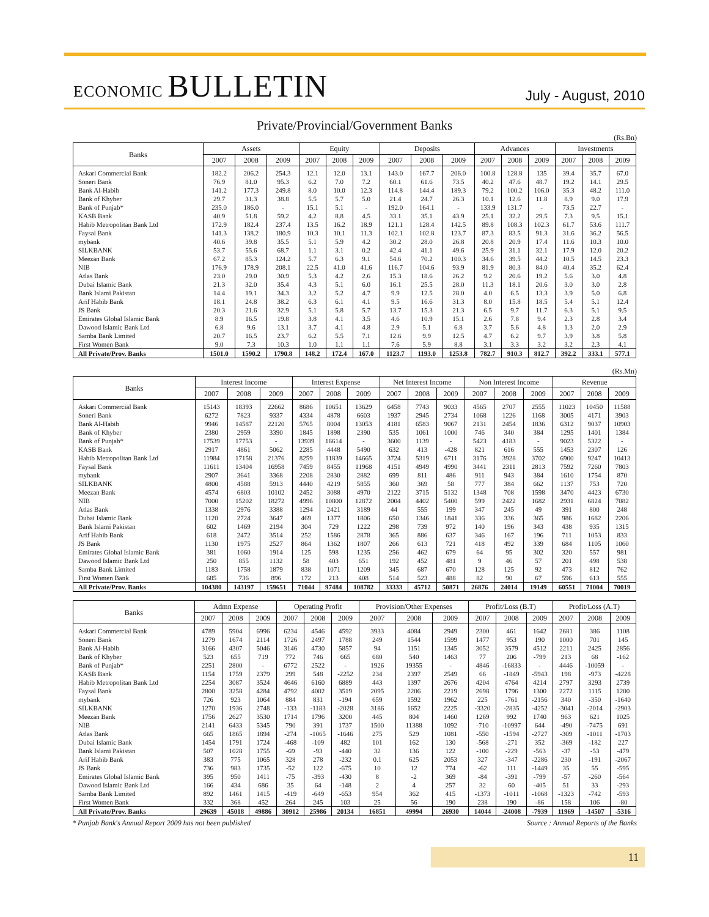ECONOMIC BULLETIN
July - August, 2010
Private/Provincial/Government Banks
(Rs.Bn)
| Banks | Assets | | | Equity | | | Deposits | | | Advances | | | Investments | | |
| --- | --- | --- | --- | --- | --- | --- | --- | --- | --- | --- | --- | --- | --- | --- | --- |
| | 2007 | 2008 | 2009 | 2007 | 2008 | 2009 | 2007 | 2008 | 2009 | 2007 | 2008 | 2009 | 2007 | 2008 | 2009 |
| Askari Commercial Bank | 182.2 | 206.2 | 254.3 | 12.1 | 12.0 | 13.1 | 143.0 | 167.7 | 206.0 | 100.8 | 128.8 | 135 | 39.4 | 35.7 | 67.0 |
| Soneri Bank | 76.9 | 81.0 | 95.3 | 6.2 | 7.0 | 7.2 | 60.1 | 61.6 | 73.5 | 40.2 | 47.6 | 48.7 | 19.2 | 14.1 | 29.5 |
| Bank Al-Habib | 141.2 | 177.3 | 249.8 | 8.0 | 10.0 | 12.3 | 114.8 | 144.4 | 189.3 | 79.2 | 100.2 | 106.0 | 35.3 | 48.2 | 111.0 |
| Bank of Khyber | 29.7 | 31.3 | 38.8 | 5.5 | 5.7 | 5.0 | 21.4 | 24.7 | 26.3 | 10.1 | 12.6 | 11.8 | 8.9 | 9.0 | 17.9 |
| Bank of Punjab* | 235.0 | 186.0 | - | 15.1 | 5.1 | - | 192.0 | 164.1 | - | 133.9 | 131.7 | - | 73.5 | 22.7 | - |
| KASB Bank | 40.9 | 51.8 | 59.2 | 4.2 | 8.8 | 4.5 | 33.1 | 35.1 | 43.9 | 25.1 | 32.2 | 29.5 | 7.3 | 9.5 | 15.1 |
| Habib Metropolitan Bank Ltd | 172.9 | 182.4 | 237.4 | 13.5 | 16.2 | 18.9 | 121.1 | 128.4 | 142.5 | 89.8 | 108.3 | 102.3 | 61.7 | 53.6 | 111.7 |
| Faysal Bank | 141.3 | 138.2 | 180.9 | 10.3 | 10.1 | 11.3 | 102.1 | 102.8 | 123.7 | 87.3 | 83.5 | 91.3 | 31.6 | 36.2 | 56.5 |
| mybank | 40.6 | 39.8 | 35.5 | 5.1 | 5.9 | 4.2 | 30.2 | 28.0 | 26.8 | 20.8 | 20.9 | 17.4 | 11.6 | 10.3 | 10.0 |
| SILKBANK | 53.7 | 55.6 | 68.7 | 1.1 | 3.1 | 0.2 | 42.4 | 41.1 | 49.6 | 25.9 | 31.1 | 32.1 | 17.9 | 12.0 | 20.2 |
| Meezan Bank | 67.2 | 85.3 | 124.2 | 5.7 | 6.3 | 9.1 | 54.6 | 70.2 | 100.3 | 34.6 | 39.5 | 44.2 | 10.5 | 14.5 | 23.3 |
| NIB | 176.9 | 178.9 | 208.1 | 22.5 | 41.0 | 41.6 | 116.7 | 104.6 | 93.9 | 81.9 | 80.3 | 84.0 | 40.4 | 35.2 | 62.4 |
| Atlas Bank | 23.0 | 29.0 | 30.9 | 5.3 | 4.2 | 2.6 | 15.3 | 18.6 | 26.2 | 9.2 | 20.6 | 19.2 | 5.6 | 3.0 | 4.8 |
| Dubai Islamic Bank | 21.3 | 32.0 | 35.4 | 4.3 | 5.1 | 6.0 | 16.1 | 25.5 | 28.0 | 11.3 | 18.1 | 20.6 | 3.0 | 3.0 | 2.8 |
| Bank Islami Pakistan | 14.4 | 19.1 | 34.3 | 3.2 | 5.2 | 4.7 | 9.9 | 12.5 | 28.0 | 4.0 | 6.5 | 13.3 | 3.9 | 5.0 | 6.8 |
| Arif Habib Bank | 18.1 | 24.8 | 38.2 | 6.3 | 6.1 | 4.1 | 9.5 | 16.6 | 31.3 | 8.0 | 15.8 | 18.5 | 5.4 | 5.1 | 12.4 |
| JS Bank | 20.3 | 21.6 | 32.9 | 5.1 | 5.8 | 5.7 | 13.7 | 15.3 | 21.3 | 6.5 | 9.7 | 11.7 | 6.3 | 5.1 | 9.5 |
| Emirates Global Islamic Bank | 8.9 | 16.5 | 19.8 | 3.8 | 4.1 | 3.5 | 4.6 | 10.9 | 15.1 | 2.6 | 7.8 | 9.4 | 2.3 | 2.8 | 3.4 |
| Dawood Islamic Bank Ltd | 6.8 | 9.6 | 13.1 | 3.7 | 4.1 | 4.8 | 2.9 | 5.1 | 6.8 | 3.7 | 5.6 | 4.8 | 1.3 | 2.0 | 2.9 |
| Samba Bank Limited | 20.7 | 16.5 | 23.7 | 6.2 | 5.5 | 7.1 | 12.6 | 9.9 | 12.5 | 4.7 | 6.2 | 9.7 | 3.9 | 3.8 | 5.8 |
| First Women Bank | 9.0 | 7.3 | 10.3 | 1.0 | 1.1 | 1.1 | 7.6 | 5.9 | 8.8 | 3.1 | 3.3 | 3.2 | 3.2 | 2.3 | 4.1 |
| All Private/Prov. Banks | 1501.0 | 1590.2 | 1790.8 | 148.2 | 172.4 | 167.0 | 1123.7 | 1193.0 | 1253.8 | 782.7 | 910.3 | 812.7 | 392.2 | 333.1 | 577.1 |
(Rs.Mn)
| Banks | Interest Income | | | Interest Expense | | | Net Interest Income | | | Non Interest Income | | | Revenue | | |
| --- | --- | --- | --- | --- | --- | --- | --- | --- | --- | --- | --- | --- | --- | --- | --- |
| | 2007 | 2008 | 2009 | 2007 | 2008 | 2009 | 2007 | 2008 | 2009 | 2007 | 2008 | 2009 | 2007 | 2008 | 2009 |
| Askari Commercial Bank | 15143 | 18393 | 22662 | 8686 | 10651 | 13629 | 6458 | 7743 | 9033 | 4565 | 2707 | 2555 | 11023 | 10450 | 11588 |
| Soneri Bank | 6272 | 7823 | 9337 | 4334 | 4878 | 6603 | 1937 | 2945 | 2734 | 1068 | 1226 | 1168 | 3005 | 4171 | 3903 |
| Bank Al-Habib | 9946 | 14587 | 22120 | 5765 | 8004 | 13053 | 4181 | 6583 | 9067 | 2131 | 2454 | 1836 | 6312 | 9037 | 10903 |
| Bank of Khyber | 2380 | 2959 | 3390 | 1845 | 1898 | 2390 | 535 | 1061 | 1000 | 746 | 340 | 384 | 1295 | 1401 | 1384 |
| Bank of Punjab* | 17539 | 17753 | - | 13939 | 16614 | - | 3600 | 1139 | - | 5423 | 4183 | - | 9023 | 5322 | - |
| KASB Bank | 2917 | 4861 | 5062 | 2285 | 4448 | 5490 | 632 | 413 | -428 | 821 | 616 | 555 | 1453 | 2307 | 126 |
| Habib Metropolitan Bank Ltd | 11984 | 17158 | 21376 | 8259 | 11839 | 14665 | 3724 | 5319 | 6711 | 3176 | 3928 | 3702 | 6900 | 9247 | 10413 |
| Faysal Bank | 11611 | 13404 | 16958 | 7459 | 8455 | 11968 | 4151 | 4949 | 4990 | 3441 | 2311 | 2813 | 7592 | 7260 | 7803 |
| mybank | 2907 | 3641 | 3368 | 2208 | 2830 | 2882 | 699 | 811 | 486 | 911 | 943 | 384 | 1610 | 1754 | 870 |
| SILKBANK | 4800 | 4588 | 5913 | 4440 | 4219 | 5855 | 360 | 369 | 58 | 777 | 384 | 662 | 1137 | 753 | 720 |
| Meezan Bank | 4574 | 6803 | 10102 | 2452 | 3088 | 4970 | 2122 | 3715 | 5132 | 1348 | 708 | 1598 | 3470 | 4423 | 6730 |
| NIB | 7000 | 15202 | 18272 | 4996 | 10800 | 12872 | 2004 | 4402 | 5400 | 599 | 2422 | 1682 | 2931 | 6824 | 7082 |
| Atlas Bank | 1338 | 2976 | 3388 | 1294 | 2421 | 3189 | 44 | 555 | 199 | 347 | 245 | 49 | 391 | 800 | 248 |
| Dubai Islamic Bank | 1120 | 2724 | 3647 | 469 | 1377 | 1806 | 650 | 1346 | 1841 | 336 | 336 | 365 | 986 | 1682 | 2206 |
| Bank Islami Pakistan | 602 | 1469 | 2194 | 304 | 729 | 1222 | 298 | 739 | 972 | 140 | 196 | 343 | 438 | 935 | 1315 |
| Arif Habib Bank | 618 | 2472 | 3514 | 252 | 1586 | 2878 | 365 | 886 | 637 | 346 | 167 | 196 | 711 | 1053 | 833 |
| JS Bank | 1130 | 1975 | 2527 | 864 | 1362 | 1807 | 266 | 613 | 721 | 418 | 492 | 339 | 684 | 1105 | 1060 |
| Emirates Global Islamic Bank | 381 | 1060 | 1914 | 125 | 598 | 1235 | 256 | 462 | 679 | 64 | 95 | 302 | 320 | 557 | 981 |
| Dawood Islamic Bank Ltd | 250 | 855 | 1132 | 58 | 403 | 651 | 192 | 452 | 481 | 9 | 46 | 57 | 201 | 498 | 538 |
| Samba Bank Limited | 1183 | 1758 | 1879 | 838 | 1071 | 1209 | 345 | 687 | 670 | 128 | 125 | 92 | 473 | 812 | 762 |
| First Women Bank | 685 | 736 | 896 | 172 | 213 | 408 | 514 | 523 | 488 | 82 | 90 | 67 | 596 | 613 | 555 |
| All Private/Prov. Banks | 104380 | 143197 | 159651 | 71044 | 97484 | 108782 | 33333 | 45712 | 50871 | 26876 | 24014 | 19149 | 60551 | 71004 | 70019 |
| Banks | Admn Expense | | | Operating Profit | | | Provision/Other Expenses | | | Profit/Loss (B.T) | | | Profit/Loss (A.T) | | |
| --- | --- | --- | --- | --- | --- | --- | --- | --- | --- | --- | --- | --- | --- | --- | --- |
| | 2007 | 2008 | 2009 | 2007 | 2008 | 2009 | 2007 | 2008 | 2009 | 2007 | 2008 | 2009 | 2007 | 2008 | 2009 |
| Askari Commercial Bank | 4789 | 5904 | 6996 | 6234 | 4546 | 4592 | 3933 | 4084 | 2949 | 2300 | 461 | 1642 | 2681 | 386 | 1108 |
| Soneri Bank | 1279 | 1674 | 2114 | 1726 | 2497 | 1788 | 249 | 1544 | 1599 | 1477 | 953 | 190 | 1000 | 701 | 145 |
| Bank Al-Habib | 3166 | 4307 | 5046 | 3146 | 4730 | 5857 | 94 | 1151 | 1345 | 3052 | 3579 | 4512 | 2211 | 2425 | 2856 |
| Bank of Khyber | 523 | 655 | 719 | 772 | 746 | 665 | 680 | 540 | 1463 | 77 | 206 | -799 | 213 | 68 | -162 |
| Bank of Punjab* | 2251 | 2800 | - | 6772 | 2522 | - | 1926 | 19355 | - | 4846 | -16833 | - | 4446 | -10059 | - |
| KASB Bank | 1154 | 1759 | 2379 | 299 | 548 | -2252 | 234 | 2397 | 2549 | 66 | -1849 | -5943 | 198 | -973 | -4228 |
| Habib Metropolitan Bank Ltd | 2254 | 3087 | 3524 | 4646 | 6160 | 6889 | 443 | 1397 | 2676 | 4204 | 4764 | 4214 | 2797 | 3293 | 2739 |
| Faysal Bank | 2800 | 3258 | 4284 | 4792 | 4002 | 3519 | 2095 | 2206 | 2219 | 2698 | 1796 | 1300 | 2272 | 1115 | 1200 |
| mybank | 726 | 923 | 1064 | 884 | 831 | -194 | 659 | 1592 | 1962 | 225 | -761 | -2156 | 340 | -350 | -1640 |
| SILKBANK | 1270 | 1936 | 2748 | -133 | -1183 | -2028 | 3186 | 1652 | 2225 | -3320 | -2835 | -4252 | -3041 | -2014 | -2903 |
| Meezan Bank | 1756 | 2627 | 3530 | 1714 | 1796 | 3200 | 445 | 804 | 1460 | 1269 | 992 | 1740 | 963 | 621 | 1025 |
| NIB | 2141 | 6433 | 5345 | 790 | 391 | 1737 | 1500 | 11388 | 1092 | -710 | -10997 | 644 | -490 | -7475 | 691 |
| Atlas Bank | 665 | 1865 | 1894 | -274 | -1065 | -1646 | 275 | 529 | 1081 | -550 | -1594 | -2727 | -309 | -1011 | -1703 |
| Dubai Islamic Bank | 1454 | 1791 | 1724 | -468 | -109 | 482 | 101 | 162 | 130 | -568 | -271 | 352 | -369 | -182 | 227 |
| Bank Islami Pakistan | 507 | 1028 | 1755 | -69 | -93 | -440 | 32 | 136 | 122 | -100 | -229 | -563 | -37 | -53 | -479 |
| Arif Habib Bank | 383 | 775 | 1065 | 328 | 278 | -232 | 0.1 | 625 | 2053 | 327 | -347 | -2286 | 230 | -191 | -2067 |
| JS Bank | 736 | 983 | 1735 | -52 | 122 | -675 | 10 | 12 | 774 | -62 | 111 | -1449 | 35 | 55 | -595 |
| Emirates Global Islamic Bank | 395 | 950 | 1411 | -75 | -393 | -430 | 8 | -2 | 369 | -84 | -391 | -799 | -57 | -260 | -564 |
| Dawood Islamic Bank Ltd | 166 | 434 | 686 | 35 | 64 | -148 | 2 | 4 | 257 | 32 | 60 | -405 | 51 | 33 | -293 |
| Samba Bank Limited | 892 | 1461 | 1415 | -419 | -649 | -653 | 954 | 362 | 415 | -1373 | -1011 | -1068 | -1323 | -742 | -593 |
| First Women Bank | 332 | 368 | 452 | 264 | 245 | 103 | 25 | 56 | 190 | 238 | 190 | -86 | 158 | 106 | -80 |
| All Private/Prov. Banks | 29639 | 45018 | 49886 | 30912 | 25986 | 20134 | 16851 | 49994 | 26930 | 14044 | -24008 | -7939 | 11969 | -14507 | -5316 |
* Punjab Bank's Annual Report 2009 has not been published Source : Annual Reports of the Banks
11